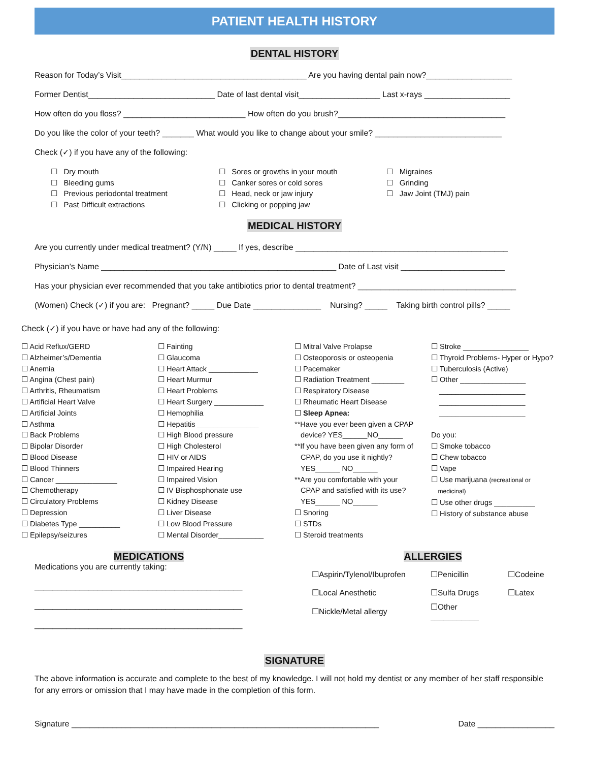PATIENT HEALTH HISTORY
DENTAL HISTORY
Reason for Today’s Visit_________________________________________ Are you having dental pain now?___________________
Former Dentist____________________________ Date of last dental visit__________________ Last x-rays ___________________
How often do you floss? ___________________________ How often do you brush?_____________________________________
Do you like the color of your teeth? _______ What would you like to change about your smile? ____________________________
Check (✓) if you have any of the following:
☐ Dry mouth
☐ Bleeding gums
☐ Previous periodontal treatment
☐ Past Difficult extractions
☐ Sores or growths in your mouth
☐ Canker sores or cold sores
☐ Head, neck or jaw injury
☐ Clicking or popping jaw
☐ Migraines
☐ Grinding
☐ Jaw Joint (TMJ) pain
MEDICAL HISTORY
Are you currently under medical treatment? (Y/N) _____ If yes, describe _______________________________________________
Physician’s Name ____________________________________________________ Date of Last visit _______________________
Has your physician ever recommended that you take antibiotics prior to dental treatment? ___________________________________
(Women) Check (✓) if you are: Pregnant? _____ Due Date _______________ Nursing? _____ Taking birth control pills? _____
Check (✓) if you have or have had any of the following:
☐ Acid Reflux/GERD
☐ Alzheimer’s/Dementia
☐ Anemia
☐ Angina (Chest pain)
☐ Arthritis, Rheumatism
☐ Artificial Heart Valve
☐ Artificial Joints
☐ Asthma
☐ Back Problems
☐ Bipolar Disorder
☐ Blood Disease
☐ Blood Thinners
☐ Cancer _______________
☐ Chemotherapy
☐ Circulatory Problems
☐ Depression
☐ Diabetes Type __________
☐ Epilepsy/seizures
☐ Fainting
☐ Glaucoma
☐ Heart Attack ____________
☐ Heart Murmur
☐ Heart Problems
☐ Heart Surgery ____________
☐ Hemophilia
☐ Hepatitis _______________
☐ High Blood pressure
☐ High Cholesterol
☐ HIV or AIDS
☐ Impaired Hearing
☐ Impaired Vision
☐ IV Bisphosphonate use
☐ Kidney Disease
☐ Liver Disease
☐ Low Blood Pressure
☐ Mental Disorder___________
☐ Mitral Valve Prolapse
☐ Osteoporosis or osteopenia
☐ Pacemaker
☐ Radiation Treatment ________
☐ Respiratory Disease
☐ Rheumatic Heart Disease
☐ Sleep Apnea:
**Have you ever been given a CPAP
device? YES______NO______
**If you have been given any form of
CPAP, do you use it nightly?
YES______ NO______
**Are you comfortable with your
CPAP and satisfied with its use?
YES______ NO______
☐ Snoring
☐ STDs
☐ Steroid treatments
☐ Stroke ________________
☐ Thyroid Problems- Hyper or Hypo?
☐ Tuberculosis (Active)
☐ Other ________________
_____________________
_____________________
_____________________
Do you:
☐ Smoke tobacco
☐ Chew tobacco
☐ Vape
☐ Use marijuana (recreational or
medicinal)
☐ Use other drugs __________
☐ History of substance abuse
MEDICATIONS
Medications you are currently taking:
______________________________________________
______________________________________________
______________________________________________
ALLERGIES
| ☐Aspirin/Tylenol/Ibuprofen | ☐Penicillin | ☐Codeine |
| ☐Local Anesthetic | ☐Sulfa Drugs | ☐Latex |
| ☐Nickle/Metal allergy | ☐Other ___________ | |
SIGNATURE
The above information is accurate and complete to the best of my knowledge. I will not hold my dentist or any member of her staff responsible for any errors or omission that I may have made in the completion of this form.
Signature ____________________________________________________________________ Date _________________